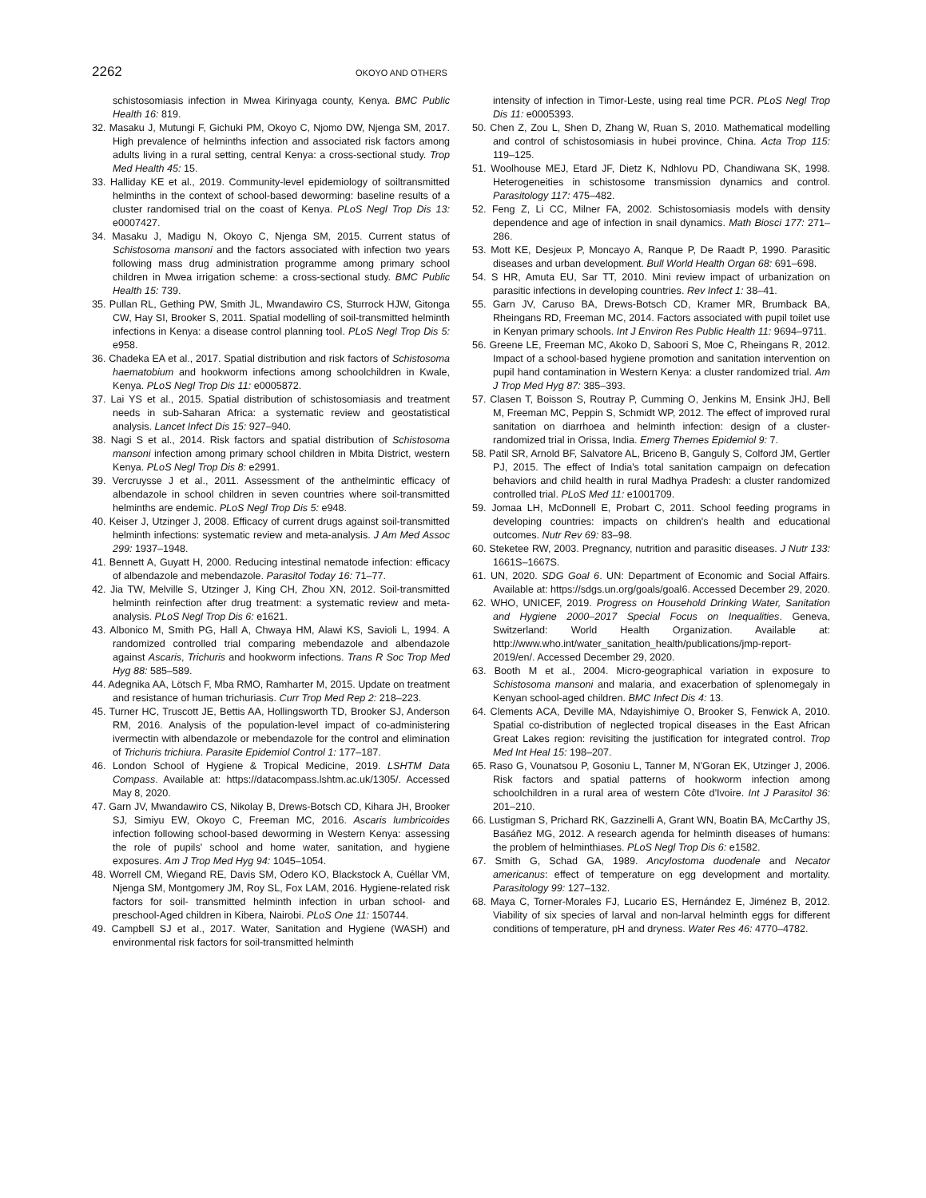2262 OKOYO AND OTHERS
schistosomiasis infection in Mwea Kirinyaga county, Kenya. BMC Public Health 16: 819.
32. Masaku J, Mutungi F, Gichuki PM, Okoyo C, Njomo DW, Njenga SM, 2017. High prevalence of helminths infection and associated risk factors among adults living in a rural setting, central Kenya: a cross-sectional study. Trop Med Health 45: 15.
33. Halliday KE et al., 2019. Community-level epidemiology of soiltransmitted helminths in the context of school-based deworming: baseline results of a cluster randomised trial on the coast of Kenya. PLoS Negl Trop Dis 13: e0007427.
34. Masaku J, Madigu N, Okoyo C, Njenga SM, 2015. Current status of Schistosoma mansoni and the factors associated with infection two years following mass drug administration programme among primary school children in Mwea irrigation scheme: a cross-sectional study. BMC Public Health 15: 739.
35. Pullan RL, Gething PW, Smith JL, Mwandawiro CS, Sturrock HJW, Gitonga CW, Hay SI, Brooker S, 2011. Spatial modelling of soil-transmitted helminth infections in Kenya: a disease control planning tool. PLoS Negl Trop Dis 5: e958.
36. Chadeka EA et al., 2017. Spatial distribution and risk factors of Schistosoma haematobium and hookworm infections among schoolchildren in Kwale, Kenya. PLoS Negl Trop Dis 11: e0005872.
37. Lai YS et al., 2015. Spatial distribution of schistosomiasis and treatment needs in sub-Saharan Africa: a systematic review and geostatistical analysis. Lancet Infect Dis 15: 927–940.
38. Nagi S et al., 2014. Risk factors and spatial distribution of Schistosoma mansoni infection among primary school children in Mbita District, western Kenya. PLoS Negl Trop Dis 8: e2991.
39. Vercruysse J et al., 2011. Assessment of the anthelmintic efficacy of albendazole in school children in seven countries where soil-transmitted helminths are endemic. PLoS Negl Trop Dis 5: e948.
40. Keiser J, Utzinger J, 2008. Efficacy of current drugs against soil-transmitted helminth infections: systematic review and meta-analysis. J Am Med Assoc 299: 1937–1948.
41. Bennett A, Guyatt H, 2000. Reducing intestinal nematode infection: efficacy of albendazole and mebendazole. Parasitol Today 16: 71–77.
42. Jia TW, Melville S, Utzinger J, King CH, Zhou XN, 2012. Soil-transmitted helminth reinfection after drug treatment: a systematic review and meta-analysis. PLoS Negl Trop Dis 6: e1621.
43. Albonico M, Smith PG, Hall A, Chwaya HM, Alawi KS, Savioli L, 1994. A randomized controlled trial comparing mebendazole and albendazole against Ascaris, Trichuris and hookworm infections. Trans R Soc Trop Med Hyg 88: 585–589.
44. Adegnika AA, Lötsch F, Mba RMO, Ramharter M, 2015. Update on treatment and resistance of human trichuriasis. Curr Trop Med Rep 2: 218–223.
45. Turner HC, Truscott JE, Bettis AA, Hollingsworth TD, Brooker SJ, Anderson RM, 2016. Analysis of the population-level impact of co-administering ivermectin with albendazole or mebendazole for the control and elimination of Trichuris trichiura. Parasite Epidemiol Control 1: 177–187.
46. London School of Hygiene & Tropical Medicine, 2019. LSHTM Data Compass. Available at: https://datacompass.lshtm.ac.uk/1305/. Accessed May 8, 2020.
47. Garn JV, Mwandawiro CS, Nikolay B, Drews-Botsch CD, Kihara JH, Brooker SJ, Simiyu EW, Okoyo C, Freeman MC, 2016. Ascaris lumbricoides infection following school-based deworming in Western Kenya: assessing the role of pupils' school and home water, sanitation, and hygiene exposures. Am J Trop Med Hyg 94: 1045–1054.
48. Worrell CM, Wiegand RE, Davis SM, Odero KO, Blackstock A, Cuéllar VM, Njenga SM, Montgomery JM, Roy SL, Fox LAM, 2016. Hygiene-related risk factors for soil- transmitted helminth infection in urban school- and preschool-Aged children in Kibera, Nairobi. PLoS One 11: 150744.
49. Campbell SJ et al., 2017. Water, Sanitation and Hygiene (WASH) and environmental risk factors for soil-transmitted helminth
intensity of infection in Timor-Leste, using real time PCR. PLoS Negl Trop Dis 11: e0005393.
50. Chen Z, Zou L, Shen D, Zhang W, Ruan S, 2010. Mathematical modelling and control of schistosomiasis in hubei province, China. Acta Trop 115: 119–125.
51. Woolhouse MEJ, Etard JF, Dietz K, Ndhlovu PD, Chandiwana SK, 1998. Heterogeneities in schistosome transmission dynamics and control. Parasitology 117: 475–482.
52. Feng Z, Li CC, Milner FA, 2002. Schistosomiasis models with density dependence and age of infection in snail dynamics. Math Biosci 177: 271–286.
53. Mott KE, Desjeux P, Moncayo A, Ranque P, De Raadt P, 1990. Parasitic diseases and urban development. Bull World Health Organ 68: 691–698.
54. S HR, Amuta EU, Sar TT, 2010. Mini review impact of urbanization on parasitic infections in developing countries. Rev Infect 1: 38–41.
55. Garn JV, Caruso BA, Drews-Botsch CD, Kramer MR, Brumback BA, Rheingans RD, Freeman MC, 2014. Factors associated with pupil toilet use in Kenyan primary schools. Int J Environ Res Public Health 11: 9694–9711.
56. Greene LE, Freeman MC, Akoko D, Saboori S, Moe C, Rheingans R, 2012. Impact of a school-based hygiene promotion and sanitation intervention on pupil hand contamination in Western Kenya: a cluster randomized trial. Am J Trop Med Hyg 87: 385–393.
57. Clasen T, Boisson S, Routray P, Cumming O, Jenkins M, Ensink JHJ, Bell M, Freeman MC, Peppin S, Schmidt WP, 2012. The effect of improved rural sanitation on diarrhoea and helminth infection: design of a cluster-randomized trial in Orissa, India. Emerg Themes Epidemiol 9: 7.
58. Patil SR, Arnold BF, Salvatore AL, Briceno B, Ganguly S, Colford JM, Gertler PJ, 2015. The effect of India's total sanitation campaign on defecation behaviors and child health in rural Madhya Pradesh: a cluster randomized controlled trial. PLoS Med 11: e1001709.
59. Jomaa LH, McDonnell E, Probart C, 2011. School feeding programs in developing countries: impacts on children's health and educational outcomes. Nutr Rev 69: 83–98.
60. Steketee RW, 2003. Pregnancy, nutrition and parasitic diseases. J Nutr 133: 1661S–1667S.
61. UN, 2020. SDG Goal 6. UN: Department of Economic and Social Affairs. Available at: https://sdgs.un.org/goals/goal6. Accessed December 29, 2020.
62. WHO, UNICEF, 2019. Progress on Household Drinking Water, Sanitation and Hygiene 2000–2017 Special Focus on Inequalities. Geneva, Switzerland: World Health Organization. Available at: http://www.who.int/water_sanitation_health/publications/jmp-report-2019/en/. Accessed December 29, 2020.
63. Booth M et al., 2004. Micro-geographical variation in exposure to Schistosoma mansoni and malaria, and exacerbation of splenomegaly in Kenyan school-aged children. BMC Infect Dis 4: 13.
64. Clements ACA, Deville MA, Ndayishimiye O, Brooker S, Fenwick A, 2010. Spatial co-distribution of neglected tropical diseases in the East African Great Lakes region: revisiting the justification for integrated control. Trop Med Int Heal 15: 198–207.
65. Raso G, Vounatsou P, Gosoniu L, Tanner M, N'Goran EK, Utzinger J, 2006. Risk factors and spatial patterns of hookworm infection among schoolchildren in a rural area of western Côte d'Ivoire. Int J Parasitol 36: 201–210.
66. Lustigman S, Prichard RK, Gazzinelli A, Grant WN, Boatin BA, McCarthy JS, Basáñez MG, 2012. A research agenda for helminth diseases of humans: the problem of helminthiases. PLoS Negl Trop Dis 6: e1582.
67. Smith G, Schad GA, 1989. Ancylostoma duodenale and Necator americanus: effect of temperature on egg development and mortality. Parasitology 99: 127–132.
68. Maya C, Torner-Morales FJ, Lucario ES, Hernández E, Jiménez B, 2012. Viability of six species of larval and non-larval helminth eggs for different conditions of temperature, pH and dryness. Water Res 46: 4770–4782.